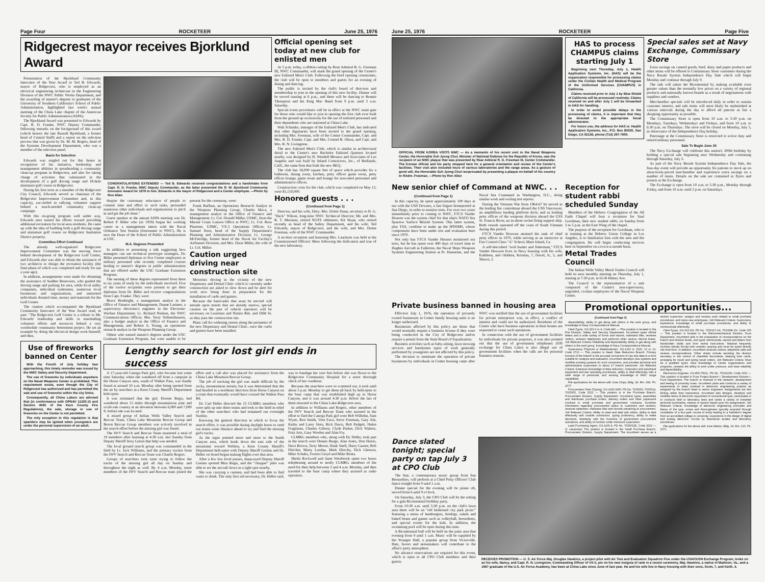Page Four ROCKETEER June 25, 1976
Ridgecrest mayor receives Bjorklund Award
Presentation of the Bjorklund Community Innovator of the Year Award to Ted B. Edwards, mayor of Ridgecrest, who is employed as an electrical engineering technician in the Engineering Division of the NWC Public Works Department, and the awarding of master's degrees to graduates of the University of Southern California's School of Public Administration, highlighted last week's annual meeting of the China Lake chapter of the American Society for Public Administration (ASPA).
The Bjorklund Award was presented to Edwards by Capt. R. D. Franke, NWC Deputy Commander, following remarks on the background of this award (which honors the late Russell Bjorklund, a former head of Central Staff) and a report on the selection process that was given by Dr. M. M. Rogers, head of the Systems Development Department, who was a member of the selection panel.
Basis for Selection
Edwards was singled out for this honor in recognition of his initiative, leadership and management abilities in spearheading a community clean-up program in Ridgecrest, and also for taking charge of activities that culminated in the development of a golf driving range and 18-hole miniature golf course in Ridgecrest.
During his first term as a member of the Ridgecrest City Council, Edwards served as chairman of the Ridgecrest Improvement Committee and, in this capacity, succeeded in rallying volunteer support behind a much-needed community clean-up campaign.
With this on-going program well under way, Edwards next turned his efforts toward providing additional recreation for local area residents. He came up with the idea of building both a golf driving range and miniature golf course on Ridgecrest Sanitation District property.
Committee Effort Continued
The already well-organized Ridgecrest Improvement Committee was the moving force behind development of the Ridgecrest Golf Center, and Edwards also was able to obtain the assistance of two architects to design the recreation facility (the final phase of which was completed and ready for use a year ago).
In addition, arrangements were made for obtaining the assistance of SeaBee Reservists, who graded the driving range and parking lot area, while local utility companies, individual tradesmen, numerous local businesses and organizations, and interested individuals donated time, money and materials for the Golf Center.
The citation which accompanied the Bjorklund Community Innovator of the Year Award read, in part: "The Ridgecrest Golf Center is a tribute to Mr. Edwards' leadership and skills in marshalling volunteer efforts and resources behind a very worthwhile community betterment project. He set an example by doing the electrical design work himself; and then,
Use of fireworks banned on Center
With the Fourth of July holiday fast approaching, this timely reminder was issued by the NWC Safety and Security Department.
The use of fireworks by individuals anywhere on the Naval Weapons Center is prohibited. This requirement exists, even though the City of Ridgecrest has authorized and has permitted the sale and use of fireworks within the city limits.
Consequently, all China Lakers are advised that (in conformance with OPNAV 11320.15 and Section 4045 of the Kern County Fire Regulations), the sale, storage or use of fireworks on the Center is not permitted.
The only exception to this regulation is that sparklers may be ignited when youngsters are under the personal supervision of an adult.
CONGRATULATIONS EXTENDED — Ted B. Edwards received congratulations and a handshake from Capt. R. D. Franke, NWC Deputy Commander, as the latter presented the R. W. Bjorklund Community Innovator Award for 1976 to him. Edwards is the mayor of Ridgecrest and a Center employee. —Photo by Ron Allen
despite the customary reluctance of people to commit time and effort to such tasks, persuaded numerous other individuals and organizations to pitch in and get the job done."
Guest speaker at the annual ASPA meeting was Dr. Robert P. Biller who (in 1959) began his working career as a management intern with the Naval Ordnance Test Station (forerunner to NWC). He is now the Dean of the School of Public Administration at USC.
M.A. Degrees Presented
In addition to presenting a talk suggesting how managers can use technical prototype strategies, Dr. Biller presented diplomas to five Center employees or military personnel who recently completed courses leading to master's degrees in public administration that are offered under the USC Graduate Extension Program.
The earning of these degrees represented from three to six years of study by the individuals involved. Five of the twelve recipients were present to get their diplomas from Dr. Biller and receive congratulations from Capt. Franke. They were:
Bruce Bonbright, a management analyst in the Office of Finance and Management; Duane Larimer, a supervisory electronics engineer in the Electronic Warfare Department; Lt. Richard Nielsen, the NWC Communications Officer; Mrs. Terry Vollmerhausen, also a budget analyst in the Office of Finance and Management, and Robert A. Young, an operations research analyst in the Weapons Planning Group.
Others who earned master's degrees under the USC Graduate Extension Program, but were unable to be present for the ceremony, were:
Frank Buffum, an Operations Research Analyst in the Weapons Planning Group; Charles Maca, a management analyst in the Office of Finance and Management; Lt. Col. Donald Miller, USMC, from the Marine Corps Liaison Office at NWC; Lt. Col. Ross Plasterer, USMC, VX-5 Operations Officer; Lt. Samuel Kern, head of the Supply Department's Planning and Administrative Division; Lt. George McFetridge, former head of the Naval Air Facility's Airframes Division; and Mrs. Dixie Miller, the wife of Lt. Col. Miller.
Caution urged driving near construction site
Motorists driving in the vicinity of the new Dispensary and Dental Clinic which is currently under construction are asked to slow down and be alert for work now being done in preparation for the installation of curbs and gutters.
Because the barricades that must be erected will intrude upon streets that are already narrow, special caution on the part of vehicle operators will be necessary on Lauritsen and Nimitz Rds. and Dibb St. as they pass the construction site.
Plans call for widening streets along the perimeter of the new Dispensary and Dental Clinic, once the curbs and gutters have been installed.
Official opening set today at new club for enlisted men
At 5 p.m. today, a ribbon-cutting by Rear Admiral R. G. Freeman III, NWC Commander, will mark the grand opening of the Center's new Enlisted Men's Club. Following the brief opening ceremonies, the club will be open to members and guests for an evening of dining and dancing.
The public is invited by the club's board of directors and membership to join in the opening of this new facility. Dinner will be served starting at 6 p.m., and there will be dancing to Ronnie Thompson and his King Mac Band from 9 p.m. until 2 a.m. Saturday.
Special event procedures will be in effect at the NWC main gate for those who would like to join in opening the first club ever built from the ground up exclusively for the use of enlisted personnel and their dependents who are stationed at China Lake.
Walt Schimke, manager of the Enlisted Men's Club, has indicated that other dignitaries have been invited to the grand opening, including Mrs. Freeman, wife of the Center Commander, Capt. and Mrs. R. D. Franke, Capt. and Mrs. Conrad B. Olson, and Capt. and Mrs. R. N. Livingston.
The new Enlisted Men's Club, which is similar in architectural detail to the Center's new Bachelor Enlisted Quarters located nearby, was designed by H. Wendell Mounce and Associates of Los Angeles and was built by Inland Contractors, Inc., of Redlands, Calif., the same firm that built the new BEQ.
The club has 18,000 square feet of space which provides for a ballroom, dining room, kitchen, petty officer game room, petty officer lounge, game room and lounge for non-rated personnel and administrative offices.
Construction costs for the club, which was completed on May 12, were $1,150,000.
Honored guests . . .
(Continued from Page 1)
Director, and his wife, Ditty; Mrs. Dottie Dunn, secretary to H. G. "Hack" Wilson, long-time NWC Technical Director; Mr. and Mrs. R. T. Merriam, retired NOTS oldtimers; Kit Skaar, who retired recently as head of the Safety Department, and his wife; Ted Edwards, mayor of Ridgecrest, and his wife, and Mrs. Dottie Freeman, wife of the NWC Commander.
A no-host reception and honoring Mrs. Lauritsen was held at the Commissioned Officers' Mess following the dedication and tour of the new laboratory.
Lengthy search for lost girl ends in success
A 17-year-old Canoga Park girl, who became lost some time Saturday when she wandered off from a campsite in the Horse Canyon area, south of Walker Pass, was finally found at around 10 a.m. Monday after being spotted from the air by searchers in a Kern County Sheriff's Department helicopter.
It was estimated that the girl, Dorene Regis, had wandered about 15 miles through mountainous pine and scrub oak country at an elevation between 6,000 and 7,000 ft. before she was located.
A mixed group of Indian Wells Valley Search and Rescue Team, China Lake Mountain Rescue Group and Boron Rescue Group members was actively involved in the search effort before the missing girl was found.
The IWV Search and Rescue Team mustered a total of 19 members after learning at 4:30 a.m. last Sunday from Deputy Sheriff Jerry Greim that help was needed.
The local ground search group was commanded in the field by Lt. Jack Williams, and the primary tracker from the IWV Search and Rescue Team was Charlie Rogers.
Groups of searchers took turns trying to follow the tracks of the missing girl all day on Sunday and throughout the night as well. By 4 a.m. Monday, more members of the IWV Search and Rescue team joined the effort and a call also was placed for assistance from the China Lake Mountain Rescue Group.
The job of tracking the girl was made difficult by the rocky, mountainous terrain, but it was determined that she had headed in a northeast direction from Horse Canyon on a route that eventually would have crossed the Walker Pass Rd.
Dr. Carl Heller directed the 15 CLMRG members who were split up into three teams and took to the field in relief of the other searchers who had remained out overnight Sunday.
Knowing the general direction in which to focus the search effort, it was possible during daylight hours to send out teams some distance ahead to try and find the missing girl's tracks.
As the signs pointed more and more to the Smith Canyon area, which leads down the east side of the mountains toward Weldon, a Kern County Sheriff's Department helicopter with Deputy Sheriff Greims and Dr. Heller on board began making flights over that area.
After a few low level passes, sharp-eyed Deputy Sheriff Greims spotted Miss Regis, and the "chopper" pilot was able to set the aircraft down in a tight spot nearby.
She was carrying a canteen, and had been able to find water to drink. The only first aid necessary, Dr. Heller said, was to bandage her sore feet before she was flown to the Ridgecrest Community Hospital for a more thorough check of her condition.
Because the searchers were so scattered out, it took until about 3 p.m. Monday to get them all back by helicopter to the base camp that was established high up in Horse Canyon, and it was around 4:30 p.m. before the last of them returned to the China Lake-Ridgecrest area.
In addition to Williams and Rogers, other members of the IWV Search and Rescue Team who assisted in the effort to find the Canoga Park girl were Bob Wilhelm, Sam Wyatt, Ron Smith, Vern Fava, Steve Freeman, Gary Ahr, Kathy and Larry Sires, Rick Davis, Bob Padgett, Hulen Frageman, Charles Gibson, Clyde Parker, Dick Walters, Fritz Arts, Gary Worden and Alan Fry.
CLMRG members who, along with Dr. Heller, took part in the search were Dennis Burge, Alan Jones, Don Harris, Dave Brown, Terry Moore, Hank Snell, Harry Garner, Bob Fletcher, Marty Landau, Mark Hirschy, Dick Gleeson, Mike Schultz, Forrest Lloyd and Mike Renta.
Sheila Rockwell and Janet Westbrook spent two hours telephoning around to notify CLMRG members of the need for their help between 2 and 4 a.m. Monday, and then traveled to the base camp where they assisted as radio operators.
June 25, 1976 ROCKETEER Page Five
OFFICIAL FROM KOREA VISITS NWC — As a memento of his recent visit to the Naval Weapons Center, the Honorable Suh Jyong Chul, Minister of National Defense for the Republic of Korea, was the recipient of an NWC plaque that was presented by Rear Admiral R. G. Freeman III, Center Commander. The Korean official and his party stopped here for a general orientation and review of the Center's facilities. Their visit also included tours of various laboratories and the range areas. As a gesture of good will, the Honorable Suh Jyong Chul reciprocated by presenting a plaque on behalf of his country to RAdm. Freeman. —Photo by Ron Allen
HAS to process CHAMPUS claims starting July 1
Beginning next Thursday, July 1, Health Application Systems, Inc. (HAS) will be the organization responsible for processing claims under the Civilian Health and Medical Program of the Uniformed Services (CHAMPUS) in California.
Claims received prior to July 1 by Blue Shield of California will be processed routinely. Claims received on and after July 1 will be forwarded to HAS for handling.
In order to avoid possible delays in the processing of claims, it is important that they be directed to the appropriate fiscal administrator.
For future use, the address for HAS is: Health Application Systems, Inc., P.O. Box 85020, San Diego, CA 92138, phone (714) 297-7600.
Special sales set at Navy Exchange, Commissary Store
Extra savings on canned goods, beef, dairy and paper products and other items will be offered to Commissary Store customers during the Navy Resale System Independence Day Sale which will begin Monday and continue through July 9.
The sale will salute the Bicentennial by making available even greater values than the normally low prices on a variety of regional products and nationally known brands as a result of negotiations with suppliers and vendors.
Merchandise specials will be introduced daily in order to sustain customer interest, and sale items will most likely be replenished at various intervals during the day to afford all patrons as fair a shopping opportunity as possible.
The Commissary Store is open from 10 a.m. to 5:30 p.m. on Mondays, Tuesdays, Wednesdays and Fridays, and from 10 a.m. to 6:30 p.m. on Thursdays. The store will be closed on Monday, July 5, in observance of the Independence Day holiday.
Patronage at the Commissary Store is restricted to active duty and retired military personnel.
Sale To Begin June 30
The Navy Exchange will celebrate this nation's 200th birthday by holding a special sale beginning next Wednesday and continuing through Saturday, July 3.
As part of the Navy Resale System Independence Day Sale, the four-day event will provide an opportunity for patrons to stock up on attractively-priced merchandise and experience extra savings on a number of items. Details on the sale are contained in flyers and posters at the Exchange.
The Exchange is open from 10 a.m. to 5:30 p.m., Monday through Friday, and from 10 a.m. until 2 p.m. on Saturdays.
New senior chief of Command at NWC. . .
(Continued from Page 1)
In this capacity, he spent approximately 100 days at sea with the USS Downes, a fast frigate homeported at San Diego, in order to monitor tests. For over two years immediately prior to coming to NWC, FTCS Vander Housen was the system chief for that ship's NATO Sea Sparrow Surface Missile System. This latter system, plus TAS, combine to make up the IPDSMS, whose components have been under test and evaluation here since 1970.
Not only has FTCS Vander Housen monitored sea tests, but he has spent over 400 days of travel time to Hughes Aircraft in Fullerton, the Naval Ships Weapons Systems Engineering Station at Pt. Hueneme, and the Naval Sea Command in Washington, D.C., doing similar work and writing test reports.
During the Vietnam War from 1964-67 he served as the leading fire controlman aboard the USS Vancouver, an amphibious landing platform dock; and as leading petty officer of the weapons division aboard the USS St. Francis River, an in-shore rocket firing support ship. Both vessels operated off the coast of South Vietnam during this period.
FTCS Vander Houwen attained the rank of chief petty officer in 1970, while serving as an instructor at Fire Control Class "A" School, Mare Island, Ca.
A self-described "avid hunter and fisherman," FTCS Vander Houwen lives in Navy housing with his wife, Kathleen, and children, Kristina, 7, David, Jr., 5, and Shawn, 2.
Reception for student rabbi scheduled Sunday
Members of the Hebrew Congregation of the All Faith Chapel will host a reception for Saul Goodman, their new student rabbi, on Sunday from 3 to 5 p.m. in the East Wing of the chapel.
The purpose of the reception for Goodman, who is in training at the Hebrew Union College in Los Angeles, is to familiarize him with the area and the congregation. He will begin conducting services here in September on a twice-a-month basis.
Metal Trades Council
The Indian Wells Valley Metal Trades Council will hold its next monthly meeting on Thursday, July 1, starting at 7:30 p.m. at 65-B Halsey Ave.
The Council is the representative of a unit composed of the Center's non-supervisory, ungraded, civilian employees of the Naval Weapons Center.
Private business banned in housing area
Effective July 1, 1976, the operation of privately owned businesses in Center family housing units is no longer authorized.
Businesses affected by this policy are those that would normally require a business license if they were being conducted in the City of Ridgecrest and/or require a permit from the State Board of Equalization.
Business activities such as baby-sitting, lawn mowing services and handyman types of work generally performed by youngsters are not affected by this policy.
The decision to terminate the operation of private businesses by individuals in Center housing came after NWC was notified that the use of government facilities for private enterprises was, in effect, a conflict of interest and could not be authorized. Residents of the Center who have business operations in their homes are requested to cease such operations.
In connection with the use of government facilities by individuals for private purposes, it was also pointed out that the use of government telephones (939 exchange for China Lake) is also illegal use of government facilities when the calls are for personal business reasons.
Promotional opportunities...
(Continued from Page 2)
dependability, ability to get along with others in the work group, and knowledge of Navy Correspondence Manual.
Clerk-Typist, GS-322-3 or 4, Code 842 — This position is located in the Fire Division, Safety and Security Department. Incumbent types official letters and a wide variety of forms and reports, maintains files, receives visitors, answers telephones and performs other various clerical duties. Job Relevant Criteria: Reliability and dependability ability to get along with others in the work group, knowledge of Navy Correspondence Manual.
Supervisory Physicist or Mathematician, GS-1310 or 1520, 12 or 13, Code 2715 — This position is Head, Data Reduction Branch. Primary function of the branch is the accurate conversion of raw test data to a form suitable for analysis and evaluation. Incumbent develops new systems and modifies existing systems for such conversion, and provides technical and administrative supervision to about 17 branch personnel. Job Relevant Criteria: Extensive knowledge of data reduction, computers and peripheral equipment and test operating procedures, ability to deal effectively with a wide range of personnel, and working knowledge of NWC range capabilities.
File applications for the above with June Chipp, Bldg. 34, Rm. 208, Ph. 2577.
Procurement Clerk (Typing), GS-1106-3/4/5, PD No. 7225053, 7025014, 7025005, Code 2522 — This position is in the Purchase Branch, Procurement Division, Supply Department. Incumbent types, assembles and distributes purchase orders, delivery orders and other paperwork involved in small purchase and government contracts; furnishes information regarding procurement status to customers and vendors; receives salesmen; maintains files and records pertaining to procurement. Job Relevant Criteria: Ability to meet and deal with others, ability to deal effectively with outside contractors, typing proficiency, ability to make decisions, familiarity with the functions of government procurement operations, and ability to function under minimum supervision.
Lead Purchasing Agent, GS-1105-8, PD No. 7635015E, Code 2522 — (2 vacancies) The position is located in the Small Purchase Branch, Procurement Division, Supply Department. The incumbent serves as a section supervisor, assigns and reviews work related to small purchase procedures, and trains new employees. Job Relevant Criteria: Supervisory experience, knowledge of small purchase procedures, and ability to communicate effectively.
Clerk-Typist, GS-322-3/4, PD No. 7250117-1N, 7533086-1N, Code 335 — This position is located in the Electromechanical Division, Fuze Department. Incumbent aids in the preparation of correspondence on the branch and division levels, and types memoranda, reports and letters from handwritten drafts and from verbal instructions. Material frequently involves tabular format with complex spacing and must be typed directly into final form. In addition, incumbent receives visitors, telephone calls and reviews correspondence. Other duties include assisting the division secretary in the control of classified documents, keeping time cards, arranging for travel and typing travel orders. Job Relevant Criteria: Must be a qualified typist, have knowledge of Center organizations and programs, possess the ability to work under pressure, and have reliability and dependability.
Electronics Engineer, GS-855-7/9/11, PD No. 7533110N, Code 3331 — This position is located in Fuze Project Branch I, Development Division I, Fuze Department. The branch is involved in the research, development and testing of proximity fuzes. Incumbent plans and conducts a variety of experiments or tasks involved in electronic engineering projects as assigned by the branch head or senior engineers. Assignments are fact finding rather than interpretive. Incumbent also designs, develops and modifies items of electronic equipment of conventional type, participates in or conducts field or laboratory tests and writes a variety of complete technical summaries, memos or reports based upon his assignments. Job Relevant Criteria: Knowledge of electronic engineering principles and theory of the type, scope and thoroughness typically acquired through completion of a four-year course of study leading to a bachelor's degree from an accredited college or university; experience in the design of digital and analog electronic circuits by theoretical studies and laboratory procedures.
File applications for the above with June Adams, Bldg. 34, Rm. 210, Ph. 2371.
Dance slated tonight; special party on tap July 3 at CPO Club
The Star, a contemporary music group from San Bernardino, will perform at a Chief Petty Officers' Club dance tonight from 9 until 1 a.m.
Dinner special for the evening will be prime rib, served from 6 until 9 o'clock.
On Saturday, July 3, the CPO Club will be the setting for a gala Bicentennial birthday party.
From 10:30 a.m. until 5:30 p.m. on the club's lawn area there will be an "old fashioned city park picnic" featuring a menu of hamburgers, hotdogs, salads and baked beans and games such as volleyball, horseshoes, and special events for the kids. In addition, the swimming pool will be open during this time.
A Bicentennial ball will be held on the patio area that evening from 9 until 1 a.m. Music will be supplied by the Younger Half, a popular group from Victorville. Hats, favors and noisemakers will contribute to the affair's party atmosphere.
No advance reservations are required for this event, which is open to all CPO Club members and their guests.
RECEIVES PROMOTION — U. S. Air Force Maj. Douglas Hawkins, a project pilot with Air Test and Evaluation Squadron Five under the USAF/USN Exchange Program, looks on as his wife, Nancy, and Capt. R. N. Livingston, Commanding Officer of VX-5, pin on his new insignia of rank in a recent ceremony. Maj. Hawkins, a native of Madison, Va., and a 1967 graduate of the U.S. Air Force Academy, has been at China Lake since June of last year. He and his wife live in Navy housing with their sons, Scott, 7, and Keith, 4.